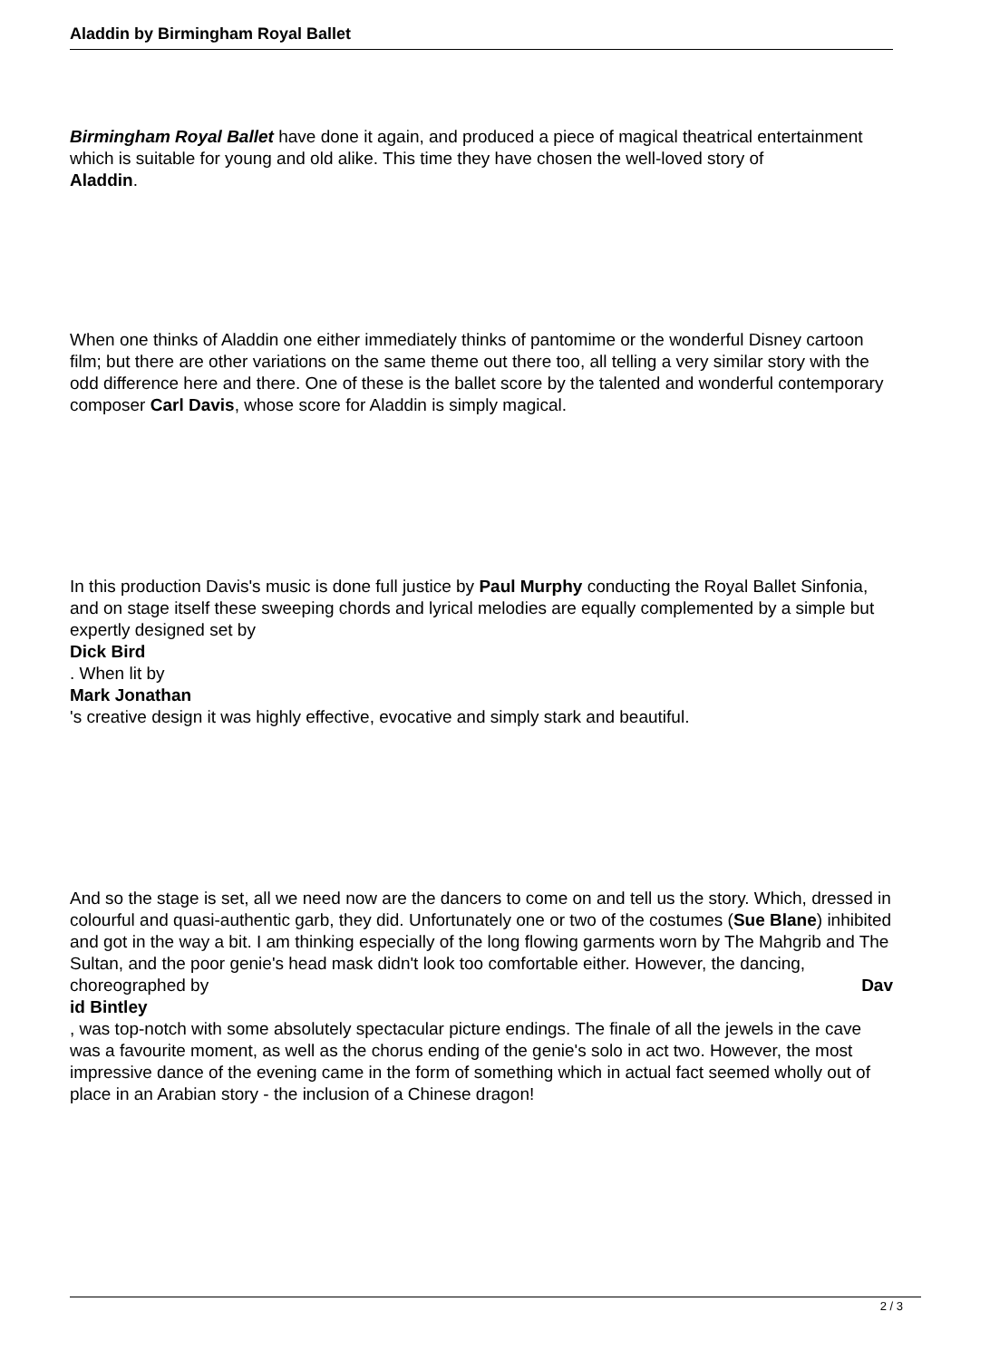Aladdin by Birmingham Royal Ballet
Birmingham Royal Ballet have done it again, and produced a piece of magical theatrical entertainment which is suitable for young and old alike. This time they have chosen the well-loved story of Aladdin.
When one thinks of Aladdin one either immediately thinks of pantomime or the wonderful Disney cartoon film; but there are other variations on the same theme out there too, all telling a very similar story with the odd difference here and there. One of these is the ballet score by the talented and wonderful contemporary composer Carl Davis, whose score for Aladdin is simply magical.
In this production Davis's music is done full justice by Paul Murphy conducting the Royal Ballet Sinfonia, and on stage itself these sweeping chords and lyrical melodies are equally complemented by a simple but expertly designed set by
Dick Bird
. When lit by
Mark Jonathan
's creative design it was highly effective, evocative and simply stark and beautiful.
And so the stage is set, all we need now are the dancers to come on and tell us the story. Which, dressed in colourful and quasi-authentic garb, they did. Unfortunately one or two of the costumes (Sue Blane) inhibited and got in the way a bit. I am thinking especially of the long flowing garments worn by The Mahgrib and The Sultan, and the poor genie's head mask didn't look too comfortable either. However, the dancing, choreographed by Dav
id Bintley
, was top-notch with some absolutely spectacular picture endings. The finale of all the jewels in the cave was a favourite moment, as well as the chorus ending of the genie's solo in act two. However, the most impressive dance of the evening came in the form of something which in actual fact seemed wholly out of place in an Arabian story - the inclusion of a Chinese dragon!
2 / 3